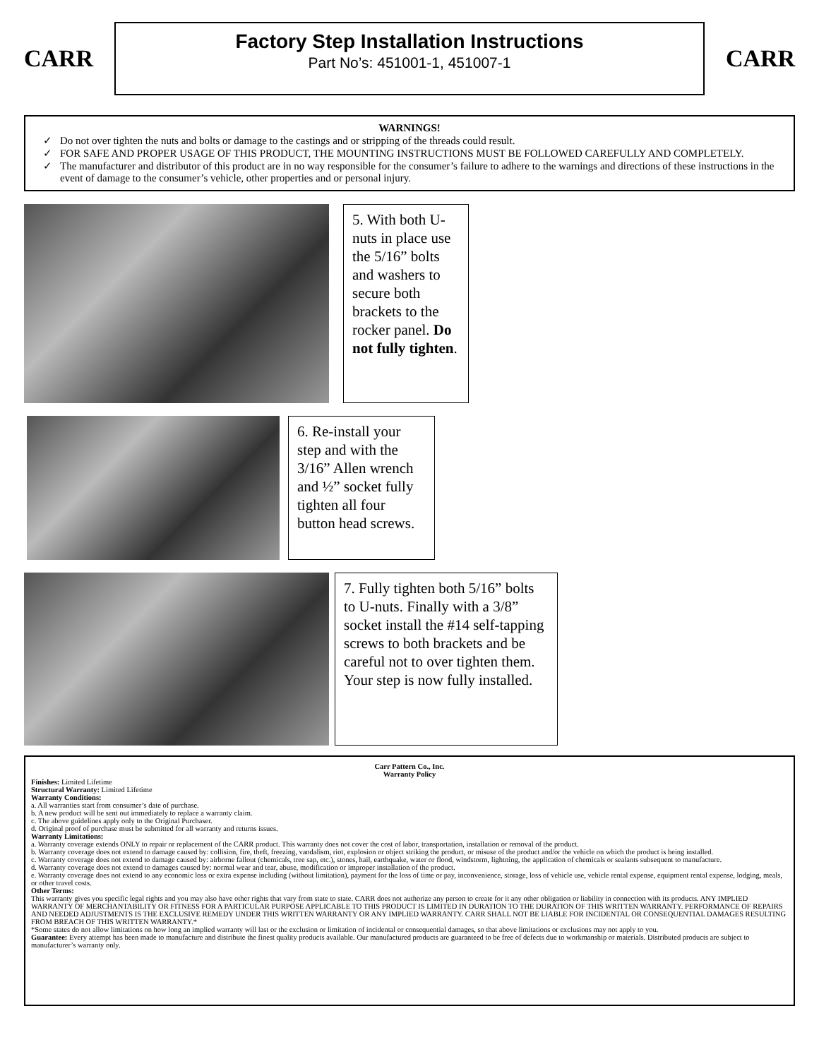CARR
Factory Step Installation Instructions
Part No’s: 451001-1, 451007-1
CARR
WARNINGS!
Do not over tighten the nuts and bolts or damage to the castings and or stripping of the threads could result.
FOR SAFE AND PROPER USAGE OF THIS PRODUCT, THE MOUNTING INSTRUCTIONS MUST BE FOLLOWED CAREFULLY AND COMPLETELY.
The manufacturer and distributor of this product are in no way responsible for the consumer’s failure to adhere to the warnings and directions of these instructions in the event of damage to the consumer’s vehicle, other properties and or personal injury.
5. With both U-nuts in place use the 5/16” bolts and washers to secure both brackets to the rocker panel. Do not fully tighten.
6. Re-install your step and with the 3/16” Allen wrench and ½” socket fully tighten all four button head screws.
7. Fully tighten both 5/16” bolts to U-nuts. Finally with a 3/8” socket install the #14 self-tapping screws to both brackets and be careful not to over tighten them. Your step is now fully installed.
Carr Pattern Co., Inc.
Warranty Policy
Finishes: Limited Lifetime
Structural Warranty: Limited Lifetime
Warranty Conditions:
a. All warranties start from consumer’s date of purchase.
b. A new product will be sent out immediately to replace a warranty claim.
c. The above guidelines apply only to the Original Purchaser.
d. Original proof of purchase must be submitted for all warranty and returns issues.
Warranty Limitations:
a. Warranty coverage extends ONLY to repair or replacement of the CARR product. This warranty does not cover the cost of labor, transportation, installation or removal of the product.
b. Warranty coverage does not extend to damage caused by: collision, fire, theft, freezing, vandalism, riot, explosion or object striking the product, or misuse of the product and/or the vehicle on which the product is being installed.
c. Warranty coverage does not extend to damage caused by: airborne fallout (chemicals, tree sap, etc.), stones, hail, earthquake, water or flood, windstorm, lightning, the application of chemicals or sealants subsequent to manufacture.
d. Warranty coverage does not extend to damages caused by: normal wear and tear, abuse, modification or improper installation of the product.
e. Warranty coverage does not extend to any economic loss or extra expense including (without limitation), payment for the loss of time or pay, inconvenience, storage, loss of vehicle use, vehicle rental expense, equipment rental expense, lodging, meals, or other travel costs.
Other Terms:
This warranty gives you specific legal rights and you may also have other rights that vary from state to state. CARR does not authorize any person to create for it any other obligation or liability in connection with its products. ANY IMPLIED WARRANTY OF MERCHANTABILITY OR FITNESS FOR A PARTICULAR PURPOSE APPLICABLE TO THIS PRODUCT IS LIMITED IN DURATION TO THE DURATION OF THIS WRITTEN WARRANTY. PERFORMANCE OF REPAIRS AND NEEDED ADJUSTMENTS IS THE EXCLUSIVE REMEDY UNDER THIS WRITTEN WARRANTY OR ANY IMPLIED WARRANTY. CARR SHALL NOT BE LIABLE FOR INCIDENTAL OR CONSEQUENTIAL DAMAGES RESULTING FROM BREACH OF THIS WRITTEN WARRANTY.*
*Some states do not allow limitations on how long an implied warranty will last or the exclusion or limitation of incidental or consequential damages, so that above limitations or exclusions may not apply to you.
Guarantee: Every attempt has been made to manufacture and distribute the finest quality products available. Our manufactured products are guaranteed to be free of defects due to workmanship or materials. Distributed products are subject to manufacturer’s warranty only.